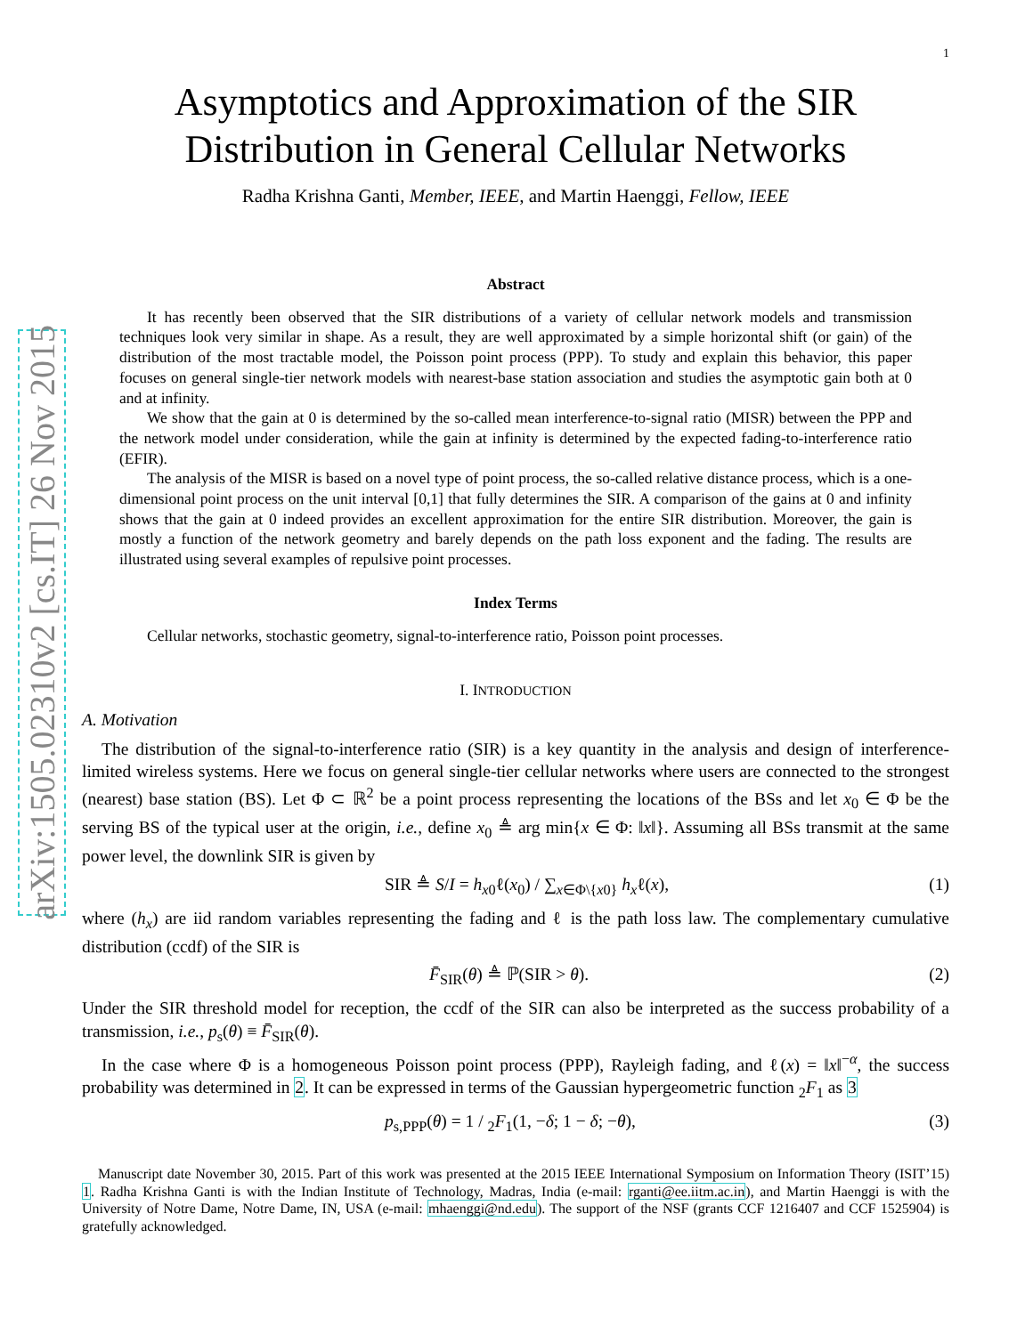arXiv:1505.02310v2 [cs.IT] 26 Nov 2015
1
Asymptotics and Approximation of the SIR
Distribution in General Cellular Networks
Radha Krishna Ganti, Member, IEEE, and Martin Haenggi, Fellow, IEEE
Abstract
It has recently been observed that the SIR distributions of a variety of cellular network models and transmission techniques look very similar in shape. As a result, they are well approximated by a simple horizontal shift (or gain) of the distribution of the most tractable model, the Poisson point process (PPP). To study and explain this behavior, this paper focuses on general single-tier network models with nearest-base station association and studies the asymptotic gain both at 0 and at infinity.
We show that the gain at 0 is determined by the so-called mean interference-to-signal ratio (MISR) between the PPP and the network model under consideration, while the gain at infinity is determined by the expected fading-to-interference ratio (EFIR).
The analysis of the MISR is based on a novel type of point process, the so-called relative distance process, which is a one-dimensional point process on the unit interval [0,1] that fully determines the SIR. A comparison of the gains at 0 and infinity shows that the gain at 0 indeed provides an excellent approximation for the entire SIR distribution. Moreover, the gain is mostly a function of the network geometry and barely depends on the path loss exponent and the fading. The results are illustrated using several examples of repulsive point processes.
Index Terms
Cellular networks, stochastic geometry, signal-to-interference ratio, Poisson point processes.
I. INTRODUCTION
A. Motivation
The distribution of the signal-to-interference ratio (SIR) is a key quantity in the analysis and design of interference-limited wireless systems. Here we focus on general single-tier cellular networks where users are connected to the strongest (nearest) base station (BS). Let Φ ⊂ ℝ<sup>2</sup> be a point process representing the locations of the BSs and let x<sub>0</sub> ∈ Φ be the serving BS of the typical user at the origin, i.e., define x<sub>0</sub> ≜ arg min{x ∈ Φ: ‖x‖}. Assuming all BSs transmit at the same power level, the downlink SIR is given by
SIR ≜ S/I = h<sub>x0</sub>ℓ(x<sub>0</sub>) / ∑<sub>x∈Φ\{x0}</sub> h<sub>x</sub>ℓ(x), (1)
where (h<sub>x</sub>) are iid random variables representing the fading and ℓ is the path loss law. The complementary cumulative distribution (ccdf) of the SIR is
F̄<sub>SIR</sub>(θ) ≜ ℙ(SIR > θ). (2)
Under the SIR threshold model for reception, the ccdf of the SIR can also be interpreted as the success probability of a transmission, i.e., p<sub>s</sub>(θ) ≡ F̄<sub>SIR</sub>(θ).
In the case where Φ is a homogeneous Poisson point process (PPP), Rayleigh fading, and ℓ(x) = ‖x‖<sup>−α</sup>, the success probability was determined in 2. It can be expressed in terms of the Gaussian hypergeometric function <sub>2</sub>F<sub>1</sub> as 3
p<sub>s,PPP</sub>(θ) = 1 / <sub>2</sub>F<sub>1</sub>(1, −δ; 1 − δ; −θ), (3)
Manuscript date November 30, 2015. Part of this work was presented at the 2015 IEEE International Symposium on Information Theory (ISIT’15) 1. Radha Krishna Ganti is with the Indian Institute of Technology, Madras, India (e-mail: rganti@ee.iitm.ac.in), and Martin Haenggi is with the University of Notre Dame, Notre Dame, IN, USA (e-mail: mhaenggi@nd.edu). The support of the NSF (grants CCF 1216407 and CCF 1525904) is gratefully acknowledged.